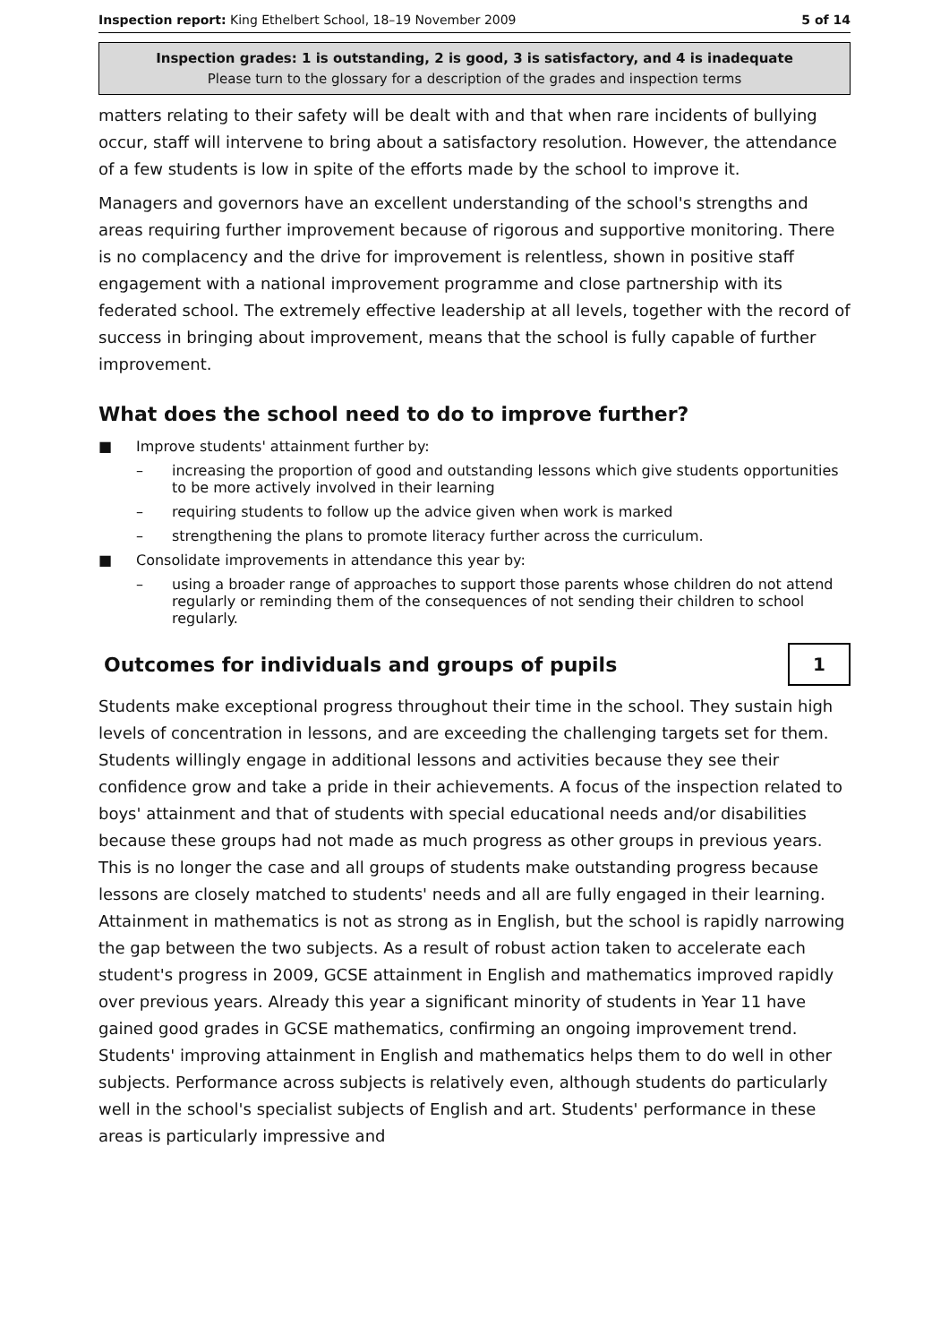Inspection report: King Ethelbert School, 18–19 November 2009 5 of 14
Inspection grades: 1 is outstanding, 2 is good, 3 is satisfactory, and 4 is inadequate
Please turn to the glossary for a description of the grades and inspection terms
matters relating to their safety will be dealt with and that when rare incidents of bullying occur, staff will intervene to bring about a satisfactory resolution. However, the attendance of a few students is low in spite of the efforts made by the school to improve it.
Managers and governors have an excellent understanding of the school's strengths and areas requiring further improvement because of rigorous and supportive monitoring. There is no complacency and the drive for improvement is relentless, shown in positive staff engagement with a national improvement programme and close partnership with its federated school. The extremely effective leadership at all levels, together with the record of success in bringing about improvement, means that the school is fully capable of further improvement.
What does the school need to do to improve further?
■ Improve students' attainment further by:
– increasing the proportion of good and outstanding lessons which give students opportunities to be more actively involved in their learning
– requiring students to follow up the advice given when work is marked
– strengthening the plans to promote literacy further across the curriculum.
■ Consolidate improvements in attendance this year by:
– using a broader range of approaches to support those parents whose children do not attend regularly or reminding them of the consequences of not sending their children to school regularly.
Outcomes for individuals and groups of pupils
1
Students make exceptional progress throughout their time in the school. They sustain high levels of concentration in lessons, and are exceeding the challenging targets set for them. Students willingly engage in additional lessons and activities because they see their confidence grow and take a pride in their achievements. A focus of the inspection related to boys' attainment and that of students with special educational needs and/or disabilities because these groups had not made as much progress as other groups in previous years. This is no longer the case and all groups of students make outstanding progress because lessons are closely matched to students' needs and all are fully engaged in their learning. Attainment in mathematics is not as strong as in English, but the school is rapidly narrowing the gap between the two subjects. As a result of robust action taken to accelerate each student's progress in 2009, GCSE attainment in English and mathematics improved rapidly over previous years. Already this year a significant minority of students in Year 11 have gained good grades in GCSE mathematics, confirming an ongoing improvement trend. Students' improving attainment in English and mathematics helps them to do well in other subjects. Performance across subjects is relatively even, although students do particularly well in the school's specialist subjects of English and art. Students' performance in these areas is particularly impressive and